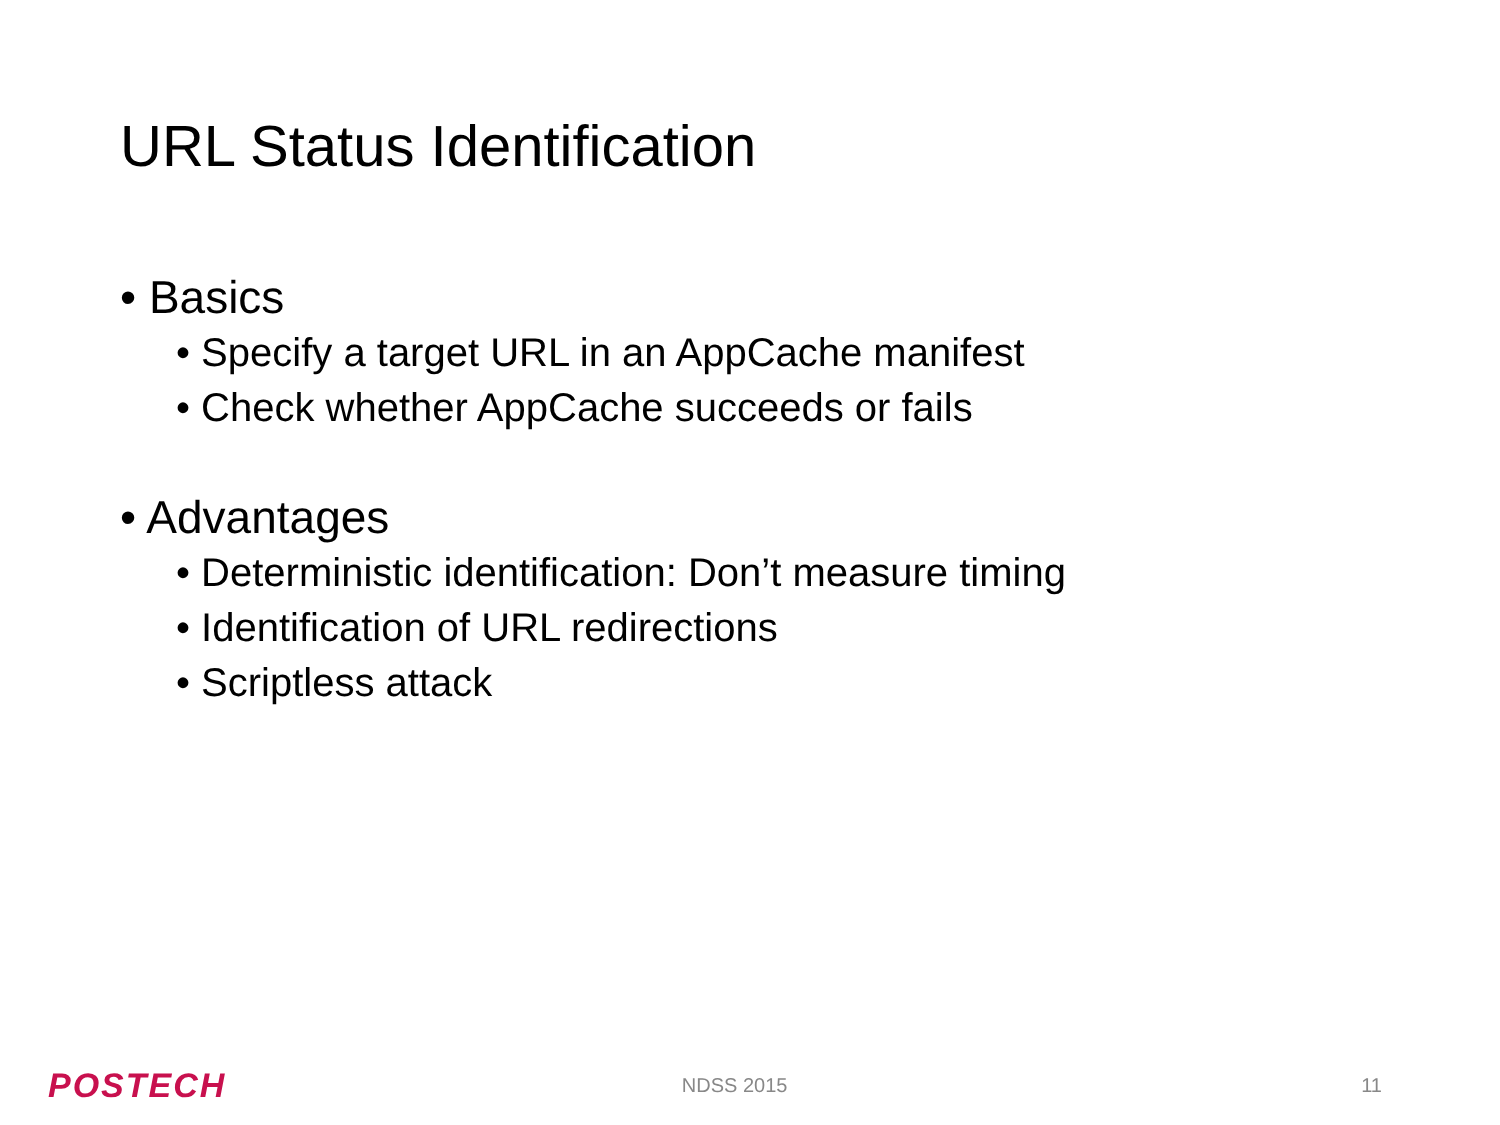URL Status Identification
• Basics
• Specify a target URL in an AppCache manifest
• Check whether AppCache succeeds or fails
• Advantages
• Deterministic identification: Don’t measure timing
• Identification of URL redirections
• Scriptless attack
POSTECH
NDSS 2015 11